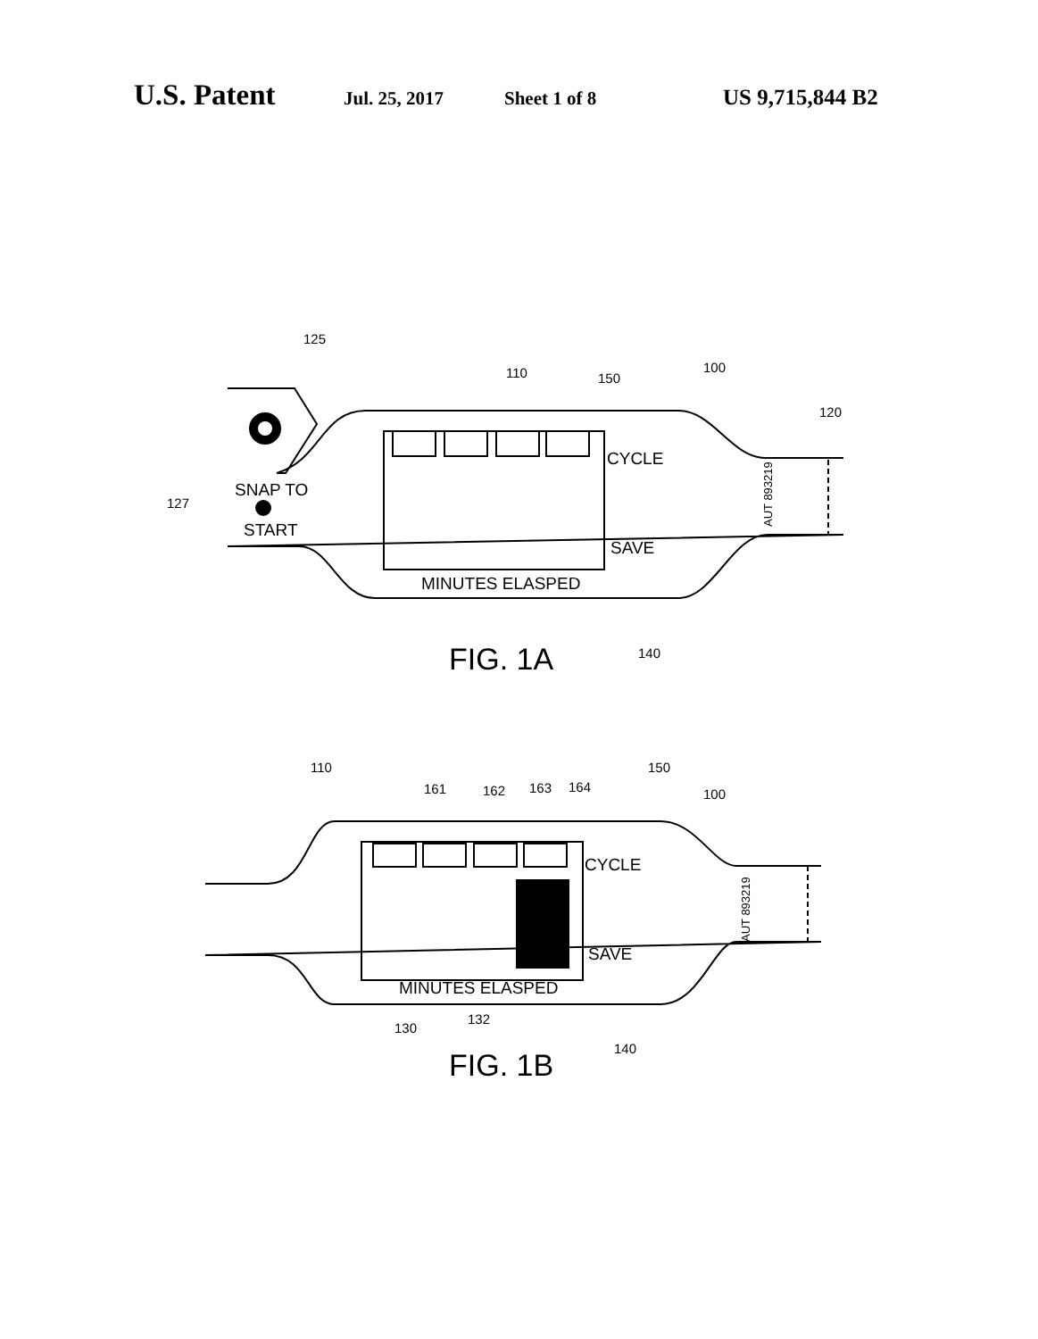U.S. Patent Jul. 25, 2017 Sheet 1 of 8 US 9,715,844 B2
125
110
150
100
120
127
140
SNAP TO
START
CYCLE
SAVE
MINUTES ELASPED
AUT 893219
FIG. 1A
110
161
162
163
164
150
100
CYCLE
SAVE
MINUTES ELASPED
AUT 893219
130
132
140
FIG. 1B